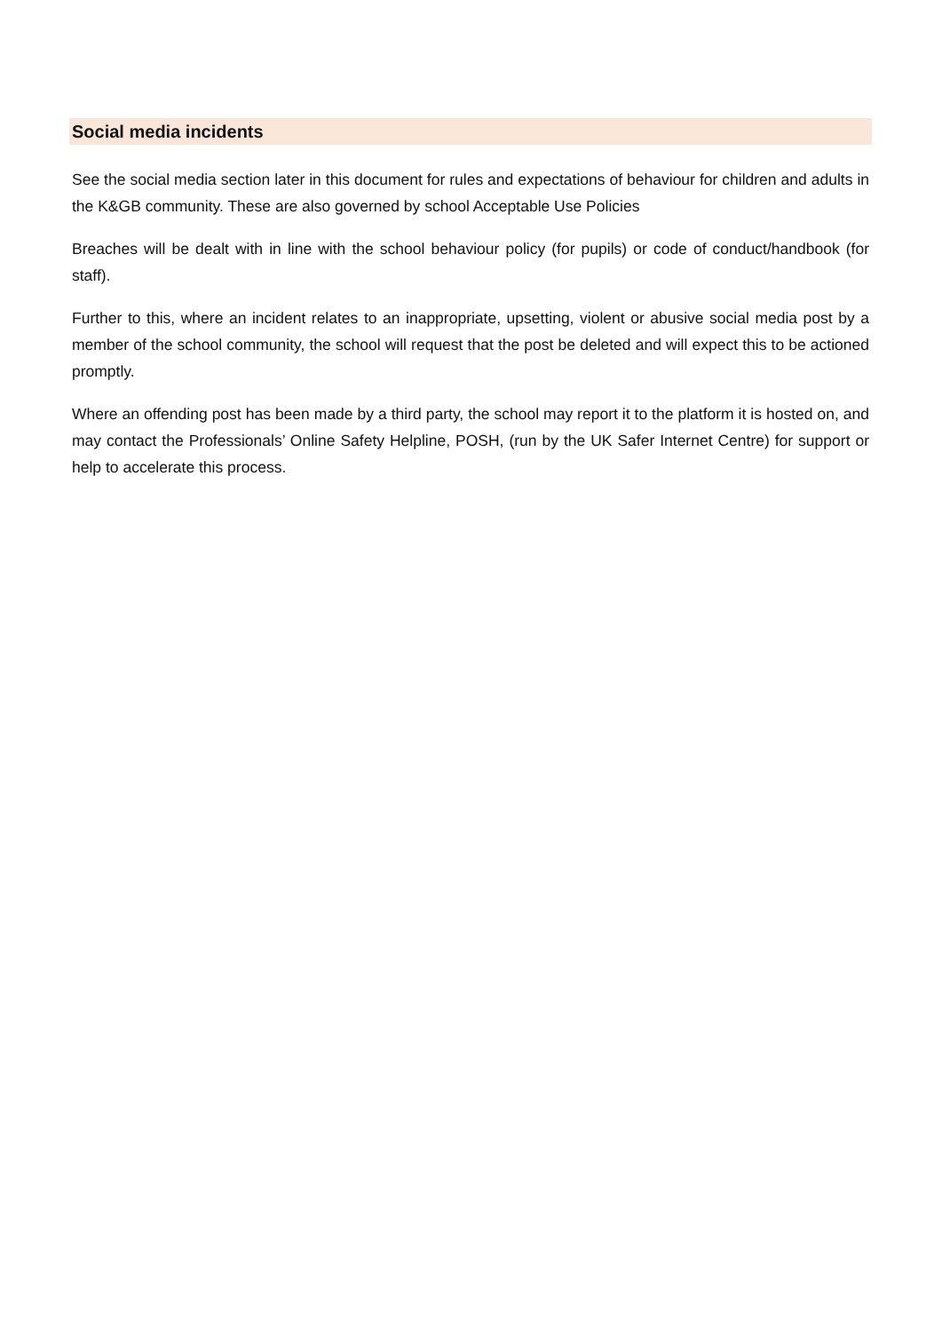Social media incidents
See the social media section later in this document for rules and expectations of behaviour for children and adults in the K&GB community. These are also governed by school Acceptable Use Policies
Breaches will be dealt with in line with the school behaviour policy (for pupils) or code of conduct/handbook (for staff).
Further to this, where an incident relates to an inappropriate, upsetting, violent or abusive social media post by a member of the school community, the school will request that the post be deleted and will expect this to be actioned promptly.
Where an offending post has been made by a third party, the school may report it to the platform it is hosted on, and may contact the Professionals’ Online Safety Helpline, POSH, (run by the UK Safer Internet Centre) for support or help to accelerate this process.